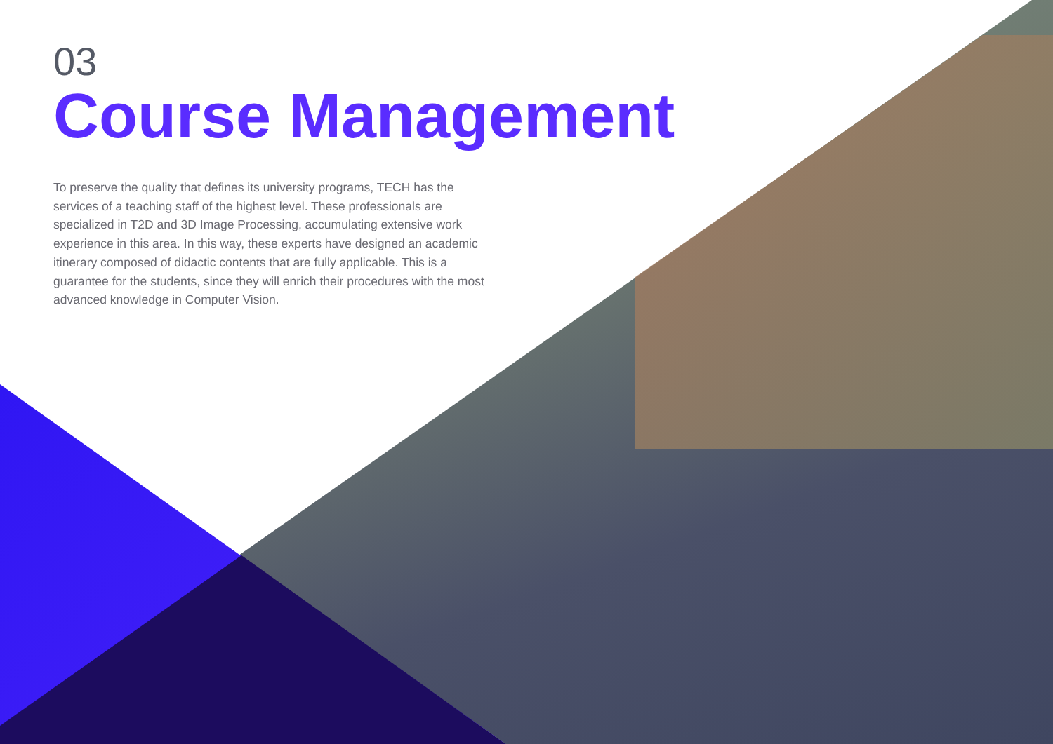03
Course Management
To preserve the quality that defines its university programs, TECH has the services of a teaching staff of the highest level. These professionals are specialized in T2D and 3D Image Processing, accumulating extensive work experience in this area. In this way, these experts have designed an academic itinerary composed of didactic contents that are fully applicable. This is a guarantee for the students, since they will enrich their procedures with the most advanced knowledge in Computer Vision.